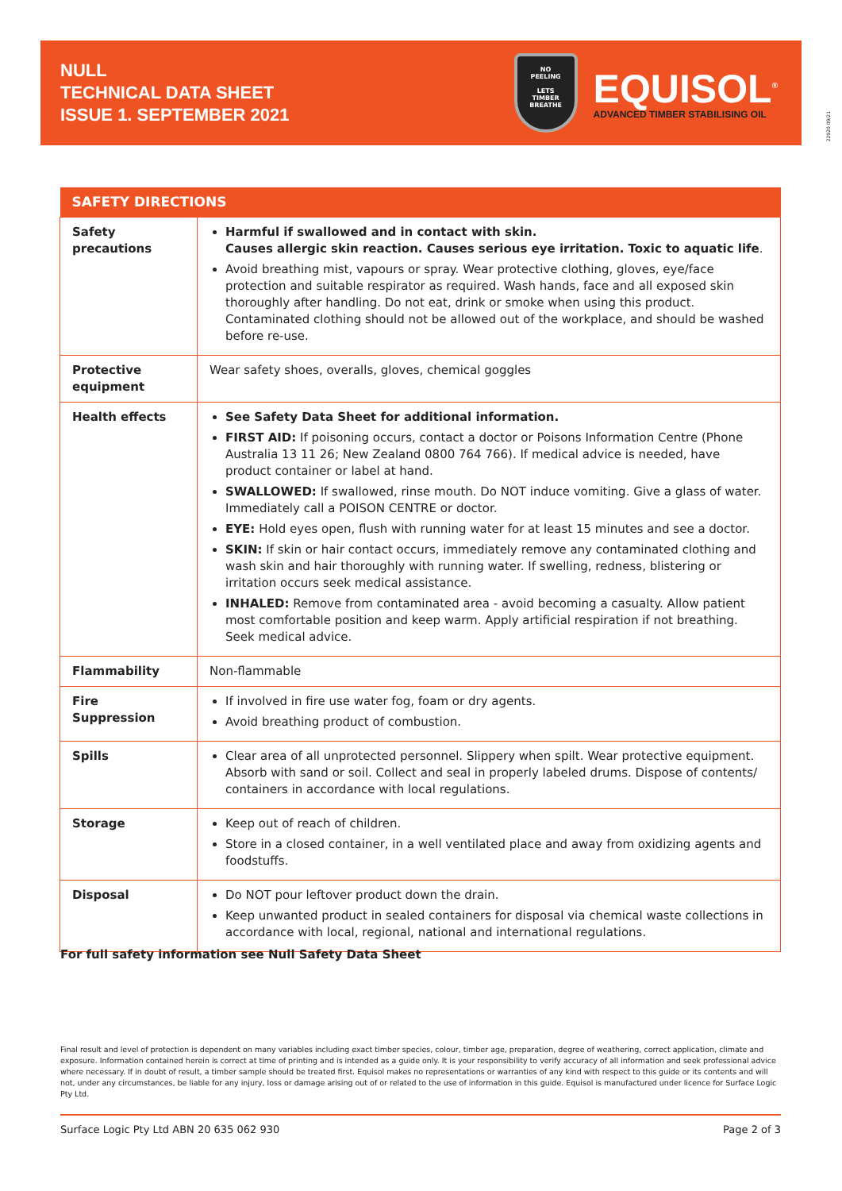NULL
TECHNICAL DATA SHEET
ISSUE 1. SEPTEMBER 2021
NO
PEELING
LETS
TIMBER
BREATHE
EQUISOL<sup>®</sup>
ADVANCED TIMBER STABILISING OIL
22920 09/21
| SAFETY DIRECTIONS | |
| --- | --- |
| Safety precautions | Harmful if swallowed and in contact with skin. Causes allergic skin reaction. Causes serious eye irritation. Toxic to aquatic life . Avoid breathing mist, vapours or spray. Wear protective clothing, gloves, eye/face protection and suitable respirator as required. Wash hands, face and all exposed skin thoroughly after handling. Do not eat, drink or smoke when using this product. Contaminated clothing should not be allowed out of the workplace, and should be washed before re-use. |
| Protective equipment | Wear safety shoes, overalls, gloves, chemical goggles |
| Health effects | See Safety Data Sheet for additional information. FIRST AID: If poisoning occurs, contact a doctor or Poisons Information Centre (Phone Australia 13 11 26; New Zealand 0800 764 766). If medical advice is needed, have product container or label at hand. SWALLOWED: If swallowed, rinse mouth. Do NOT induce vomiting. Give a glass of water. Immediately call a POISON CENTRE or doctor. EYE: Hold eyes open, flush with running water for at least 15 minutes and see a doctor. SKIN: If skin or hair contact occurs, immediately remove any contaminated clothing and wash skin and hair thoroughly with running water. If swelling, redness, blistering or irritation occurs seek medical assistance. INHALED: Remove from contaminated area - avoid becoming a casualty. Allow patient most comfortable position and keep warm. Apply artificial respiration if not breathing. Seek medical advice. |
| Flammability | Non-flammable |
| Fire Suppression | If involved in fire use water fog, foam or dry agents. Avoid breathing product of combustion. |
| Spills | Clear area of all unprotected personnel. Slippery when spilt. Wear protective equipment. Absorb with sand or soil. Collect and seal in properly labeled drums. Dispose of contents/ containers in accordance with local regulations. |
| Storage | Keep out of reach of children. Store in a closed container, in a well ventilated place and away from oxidizing agents and foodstuffs. |
| Disposal | Do NOT pour leftover product down the drain. Keep unwanted product in sealed containers for disposal via chemical waste collections in accordance with local, regional, national and international regulations. |
For full safety information see Null Safety Data Sheet
Final result and level of protection is dependent on many variables including exact timber species, colour, timber age, preparation, degree of weathering, correct application, climate and exposure. Information contained herein is correct at time of printing and is intended as a guide only. It is your responsibility to verify accuracy of all information and seek professional advice where necessary. If in doubt of result, a timber sample should be treated first. Equisol makes no representations or warranties of any kind with respect to this guide or its contents and will not, under any circumstances, be liable for any injury, loss or damage arising out of or related to the use of information in this guide. Equisol is manufactured under licence for Surface Logic Pty Ltd.
Surface Logic Pty Ltd ABN 20 635 062 930 Page 2 of 3